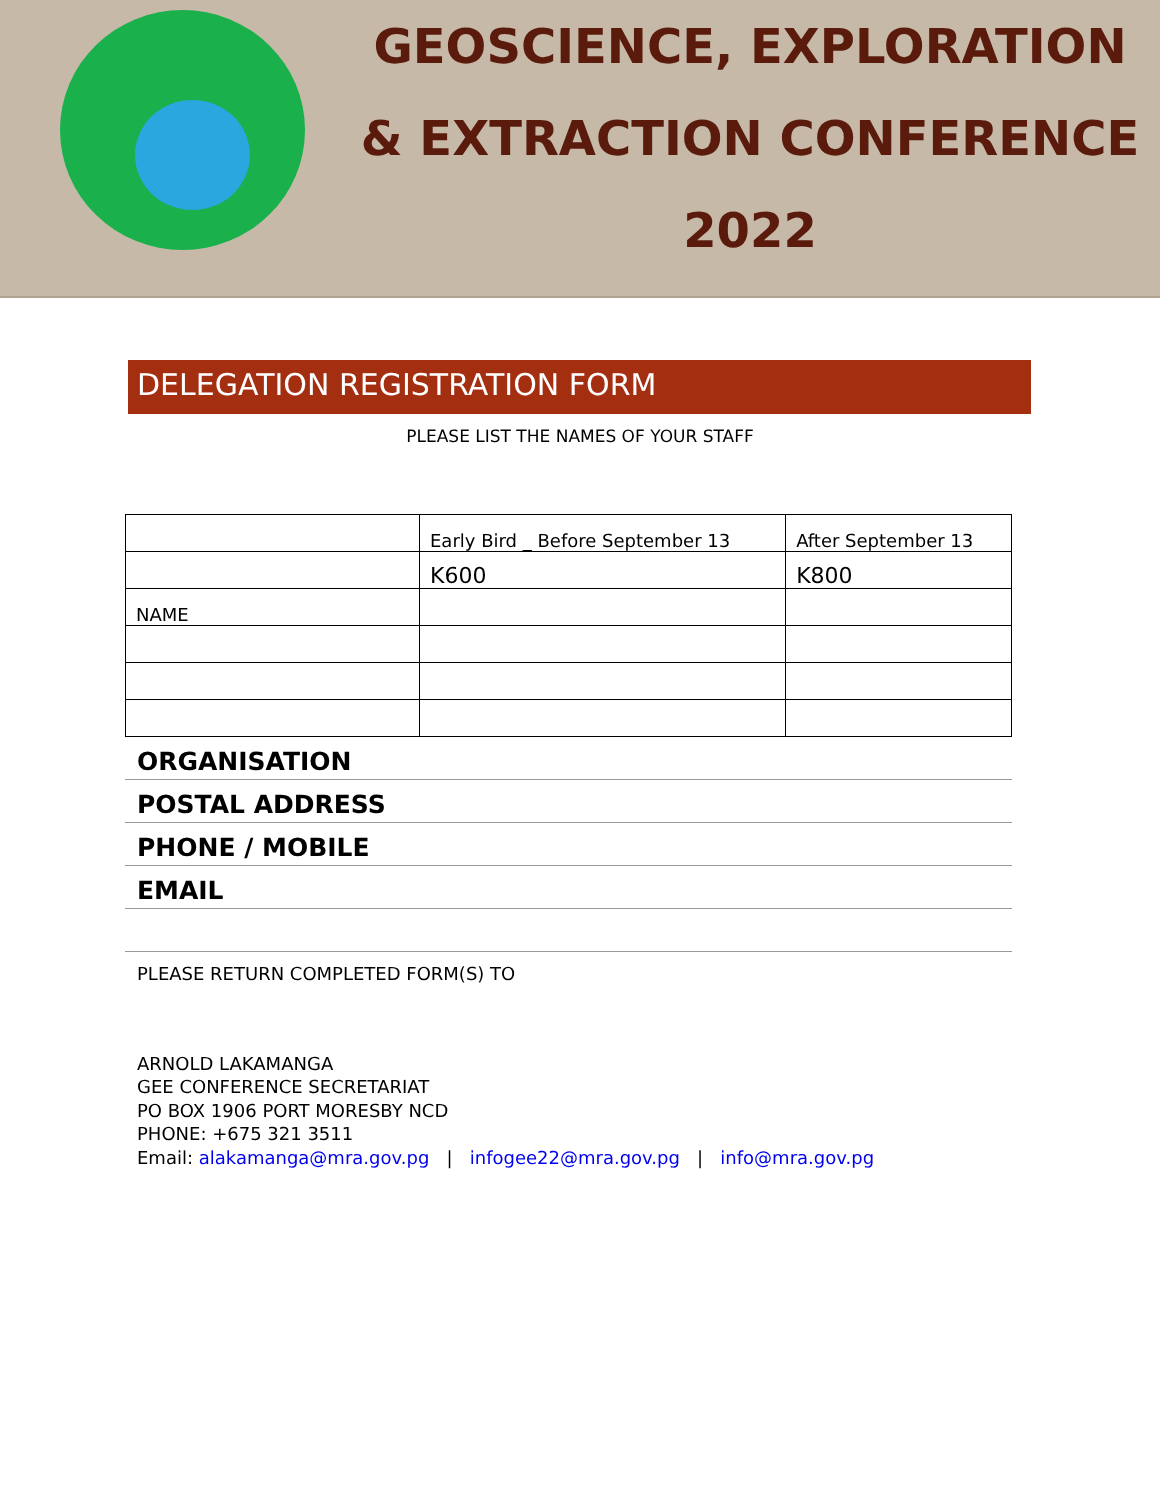GEOSCIENCE, EXPLORATION
& EXTRACTION CONFERENCE
2022
DELEGATION REGISTRATION FORM
PLEASE LIST THE NAMES OF YOUR STAFF
| | Early Bird _ Before September 13 | After September 13 |
| | K600 | K800 |
| NAME | | |
ORGANISATION
POSTAL ADDRESS
PHONE / MOBILE
EMAIL
PLEASE RETURN COMPLETED FORM(S) TO
ARNOLD LAKAMANGA
GEE CONFERENCE SECRETARIAT
PO BOX 1906 PORT MORESBY NCD
PHONE: +675 321 3511
Email: alakamanga@mra.gov.pg | infogee22@mra.gov.pg | info@mra.gov.pg